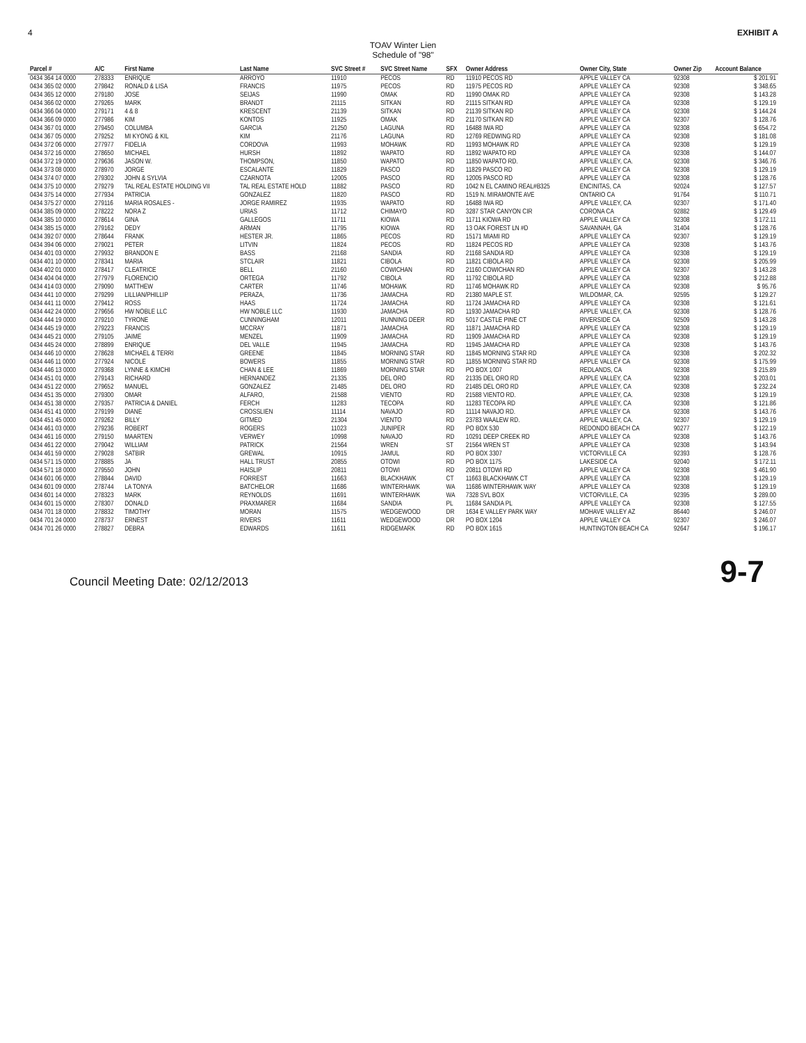4 EXHIBIT A
TOAV Winter Lien
Schedule of "98"
| Parcel # | A/C | First Name | Last Name | SVC Street # | SVC Street Name | SFX | Owner Address | Owner City, State | Owner Zip | Account Balance |
| --- | --- | --- | --- | --- | --- | --- | --- | --- | --- | --- |
| 0434 364 14 0000 | 278333 | ENRIQUE | ARROYO | 11910 | PECOS | RD | 11910 PECOS RD | APPLE VALLEY CA | 92308 | $ 201.91 |
| 0434 365 02 0000 | 279842 | RONALD & LISA | FRANCIS | 11975 | PECOS | RD | 11975 PECOS RD | APPLE VALLEY CA | 92308 | $ 348.65 |
| 0434 365 12 0000 | 279180 | JOSE | SEIJAS | 11990 | OMAK | RD | 11990 OMAK RD | APPLE VALLEY CA | 92308 | $ 143.28 |
| 0434 366 02 0000 | 279265 | MARK | BRANDT | 21115 | SITKAN | RD | 21115 SITKAN RD | APPLE VALLEY CA | 92308 | $ 129.19 |
| 0434 366 04 0000 | 279171 | 4 & 8 | KRESCENT | 21139 | SITKAN | RD | 21139 SITKAN RD | APPLE VALLEY CA | 92308 | $ 144.24 |
| 0434 366 09 0000 | 277986 | KIM | KONTOS | 11925 | OMAK | RD | 21170 SITKAN RD | APPLE VALLEY CA | 92307 | $ 128.76 |
| 0434 367 01 0000 | 279450 | COLUMBA | GARCIA | 21250 | LAGUNA | RD | 16488 IWA RD | APPLE VALLEY CA | 92308 | $ 654.72 |
| 0434 367 05 0000 | 279252 | MI KYONG & KIL | KIM | 21176 | LAGUNA | RD | 12769 REDWING RD | APPLE VALLEY CA | 92308 | $ 181.08 |
| 0434 372 06 0000 | 277977 | FIDELIA | CORDOVA | 11993 | MOHAWK | RD | 11993 MOHAWK RD | APPLE VALLEY CA | 92308 | $ 129.19 |
| 0434 372 16 0000 | 278650 | MICHAEL | HURSH | 11892 | WAPATO | RD | 11892 WAPATO RD | APPLE VALLEY CA | 92308 | $ 144.07 |
| 0434 372 19 0000 | 279636 | JASON W. | THOMPSON, | 11850 | WAPATO | RD | 11850 WAPATO RD. | APPLE VALLEY, CA. | 92308 | $ 346.76 |
| 0434 373 08 0000 | 278970 | JORGE | ESCALANTE | 11829 | PASCO | RD | 11829 PASCO RD | APPLE VALLEY CA | 92308 | $ 129.19 |
| 0434 374 07 0000 | 279302 | JOHN & SYLVIA | CZARNOTA | 12005 | PASCO | RD | 12005 PASCO RD | APPLE VALLEY CA | 92308 | $ 128.76 |
| 0434 375 10 0000 | 279279 | TAL REAL ESTATE HOLDING VII | TAL REAL ESTATE HOLD | 11882 | PASCO | RD | 1042 N EL CAMINO REAL#B325 | ENCINITAS, CA | 92024 | $ 127.57 |
| 0434 375 14 0000 | 277934 | PATRICIA | GONZALEZ | 11820 | PASCO | RD | 1519 N. MIRAMONTE AVE | ONTARIO CA | 91764 | $ 110.71 |
| 0434 375 27 0000 | 279116 | MARIA ROSALES - | JORGE RAMIREZ | 11935 | WAPATO | RD | 16488 IWA RD | APPLE VALLEY, CA | 92307 | $ 171.40 |
| 0434 385 09 0000 | 278222 | NORA Z | URIAS | 11712 | CHIMAYO | RD | 3287 STAR CANYON CIR | CORONA CA | 92882 | $ 129.49 |
| 0434 385 10 0000 | 278614 | GINA | GALLEGOS | 11711 | KIOWA | RD | 11711 KIOWA RD | APPLE VALLEY CA | 92308 | $ 172.11 |
| 0434 385 15 0000 | 279162 | DEDY | ARMAN | 11795 | KIOWA | RD | 13 OAK FOREST LN #D | SAVANNAH, GA | 31404 | $ 128.76 |
| 0434 392 07 0000 | 278644 | FRANK | HESTER JR. | 11865 | PECOS | RD | 15171 MIAMI RD | APPLE VALLEY CA | 92307 | $ 129.19 |
| 0434 394 06 0000 | 279021 | PETER | LITVIN | 11824 | PECOS | RD | 11824 PECOS RD | APPLE VALLEY CA | 92308 | $ 143.76 |
| 0434 401 03 0000 | 279932 | BRANDON E | BASS | 21168 | SANDIA | RD | 21168 SANDIA RD | APPLE VALLEY CA | 92308 | $ 129.19 |
| 0434 401 10 0000 | 278341 | MARIA | STCLAIR | 11821 | CIBOLA | RD | 11821 CIBOLA RD | APPLE VALLEY CA | 92308 | $ 205.99 |
| 0434 402 01 0000 | 278417 | CLEATRICE | BELL | 21160 | COWICHAN | RD | 21160 COWICHAN RD | APPLE VALLEY CA | 92307 | $ 143.28 |
| 0434 404 04 0000 | 277979 | FLORENCIO | ORTEGA | 11792 | CIBOLA | RD | 11792 CIBOLA RD | APPLE VALLEY CA | 92308 | $ 212.88 |
| 0434 414 03 0000 | 279090 | MATTHEW | CARTER | 11746 | MOHAWK | RD | 11746 MOHAWK RD | APPLE VALLEY CA | 92308 | $ 95.76 |
| 0434 441 10 0000 | 279299 | LILLIAN/PHILLIP | PERAZA, | 11736 | JAMACHA | RD | 21380 MAPLE ST. | WILDOMAR, CA. | 92595 | $ 129.27 |
| 0434 441 11 0000 | 279412 | ROSS | HAAS | 11724 | JAMACHA | RD | 11724 JAMACHA RD | APPLE VALLEY CA | 92308 | $ 121.61 |
| 0434 442 24 0000 | 279656 | HW NOBLE LLC | HW NOBLE LLC | 11930 | JAMACHA | RD | 11930 JAMACHA RD | APPLE VALLEY, CA | 92308 | $ 128.76 |
| 0434 444 19 0000 | 279210 | TYRONE | CUNNINGHAM | 12011 | RUNNING DEER | RD | 5017 CASTLE PINE CT | RIVERSIDE CA | 92509 | $ 143.28 |
| 0434 445 19 0000 | 279223 | FRANCIS | MCCRAY | 11871 | JAMACHA | RD | 11871 JAMACHA RD | APPLE VALLEY CA | 92308 | $ 129.19 |
| 0434 445 21 0000 | 279105 | JAIME | MENZEL | 11909 | JAMACHA | RD | 11909 JAMACHA RD | APPLE VALLEY CA | 92308 | $ 129.19 |
| 0434 445 24 0000 | 278899 | ENRIQUE | DEL VALLE | 11945 | JAMACHA | RD | 11945 JAMACHA RD | APPLE VALLEY CA | 92308 | $ 143.76 |
| 0434 446 10 0000 | 278628 | MICHAEL & TERRI | GREENE | 11845 | MORNING STAR | RD | 11845 MORNING STAR RD | APPLE VALLEY CA | 92308 | $ 202.32 |
| 0434 446 11 0000 | 277924 | NICOLE | BOWERS | 11855 | MORNING STAR | RD | 11855 MORNING STAR RD | APPLE VALLEY CA | 92308 | $ 175.99 |
| 0434 446 13 0000 | 279368 | LYNNE & KIMCHI | CHAN & LEE | 11869 | MORNING STAR | RD | PO BOX 1007 | REDLANDS, CA | 92308 | $ 215.89 |
| 0434 451 01 0000 | 279143 | RICHARD | HERNANDEZ | 21335 | DEL ORO | RD | 21335 DEL ORO RD | APPLE VALLEY, CA | 92308 | $ 203.01 |
| 0434 451 22 0000 | 279652 | MANUEL | GONZALEZ | 21485 | DEL ORO | RD | 21485 DEL ORO RD | APPLE VALLEY, CA | 92308 | $ 232.24 |
| 0434 451 35 0000 | 279300 | OMAR | ALFARO, | 21588 | VIENTO | RD | 21588 VIENTO RD. | APPLE VALLEY, CA. | 92308 | $ 129.19 |
| 0434 451 38 0000 | 279357 | PATRICIA & DANIEL | FERCH | 11283 | TECOPA | RD | 11283 TECOPA RD | APPLE VALLEY, CA | 92308 | $ 121.86 |
| 0434 451 41 0000 | 279199 | DIANE | CROSSLIEN | 11114 | NAVAJO | RD | 11114 NAVAJO RD. | APPLE VALLEY CA | 92308 | $ 143.76 |
| 0434 451 45 0000 | 279262 | BILLY | GITMED | 21304 | VIENTO | RD | 23783 WAALEW RD. | APPLE VALLEY, CA. | 92307 | $ 129.19 |
| 0434 461 03 0000 | 279236 | ROBERT | ROGERS | 11023 | JUNIPER | RD | PO BOX 530 | REDONDO BEACH CA | 90277 | $ 122.19 |
| 0434 461 16 0000 | 279150 | MAARTEN | VERWEY | 10998 | NAVAJO | RD | 10291 DEEP CREEK RD | APPLE VALLEY CA | 92308 | $ 143.76 |
| 0434 461 22 0000 | 279042 | WILLIAM | PATRICK | 21564 | WREN | ST | 21564 WREN ST | APPLE VALLEY CA | 92308 | $ 143.94 |
| 0434 461 59 0000 | 279028 | SATBIR | GREWAL | 10915 | JAMUL | RD | PO BOX 3307 | VICTORVILLE CA | 92393 | $ 128.76 |
| 0434 571 15 0000 | 278885 | JA | HALL TRUST | 20855 | OTOWI | RD | PO BOX 1175 | LAKESIDE CA | 92040 | $ 172.11 |
| 0434 571 18 0000 | 279550 | JOHN | HAISLIP | 20811 | OTOWI | RD | 20811 OTOWI RD | APPLE VALLEY CA | 92308 | $ 461.90 |
| 0434 601 06 0000 | 278844 | DAVID | FORREST | 11663 | BLACKHAWK | CT | 11663 BLACKHAWK CT | APPLE VALLEY CA | 92308 | $ 129.19 |
| 0434 601 09 0000 | 278744 | LA TONYA | BATCHELOR | 11686 | WINTERHAWK | WA | 11686 WINTERHAWK WAY | APPLE VALLEY CA | 92308 | $ 129.19 |
| 0434 601 14 0000 | 278323 | MARK | REYNOLDS | 11691 | WINTERHAWK | WA | 7328 SVL BOX | VICTORVILLE, CA | 92395 | $ 289.00 |
| 0434 601 15 0000 | 278307 | DONALD | PRAXMARER | 11684 | SANDIA | PL | 11684 SANDIA PL | APPLE VALLEY CA | 92308 | $ 127.55 |
| 0434 701 18 0000 | 278832 | TIMOTHY | MORAN | 11575 | WEDGEWOOD | DR | 1634 E VALLEY PARK WAY | MOHAVE VALLEY AZ | 86440 | $ 246.07 |
| 0434 701 24 0000 | 278737 | ERNEST | RIVERS | 11611 | WEDGEWOOD | DR | PO BOX 1204 | APPLE VALLEY CA | 92307 | $ 246.07 |
| 0434 701 26 0000 | 278827 | DEBRA | EDWARDS | 11611 | RIDGEMARK | RD | PO BOX 1615 | HUNTINGTON BEACH CA | 92647 | $ 196.17 |
Council Meeting Date: 02/12/2013 9-7